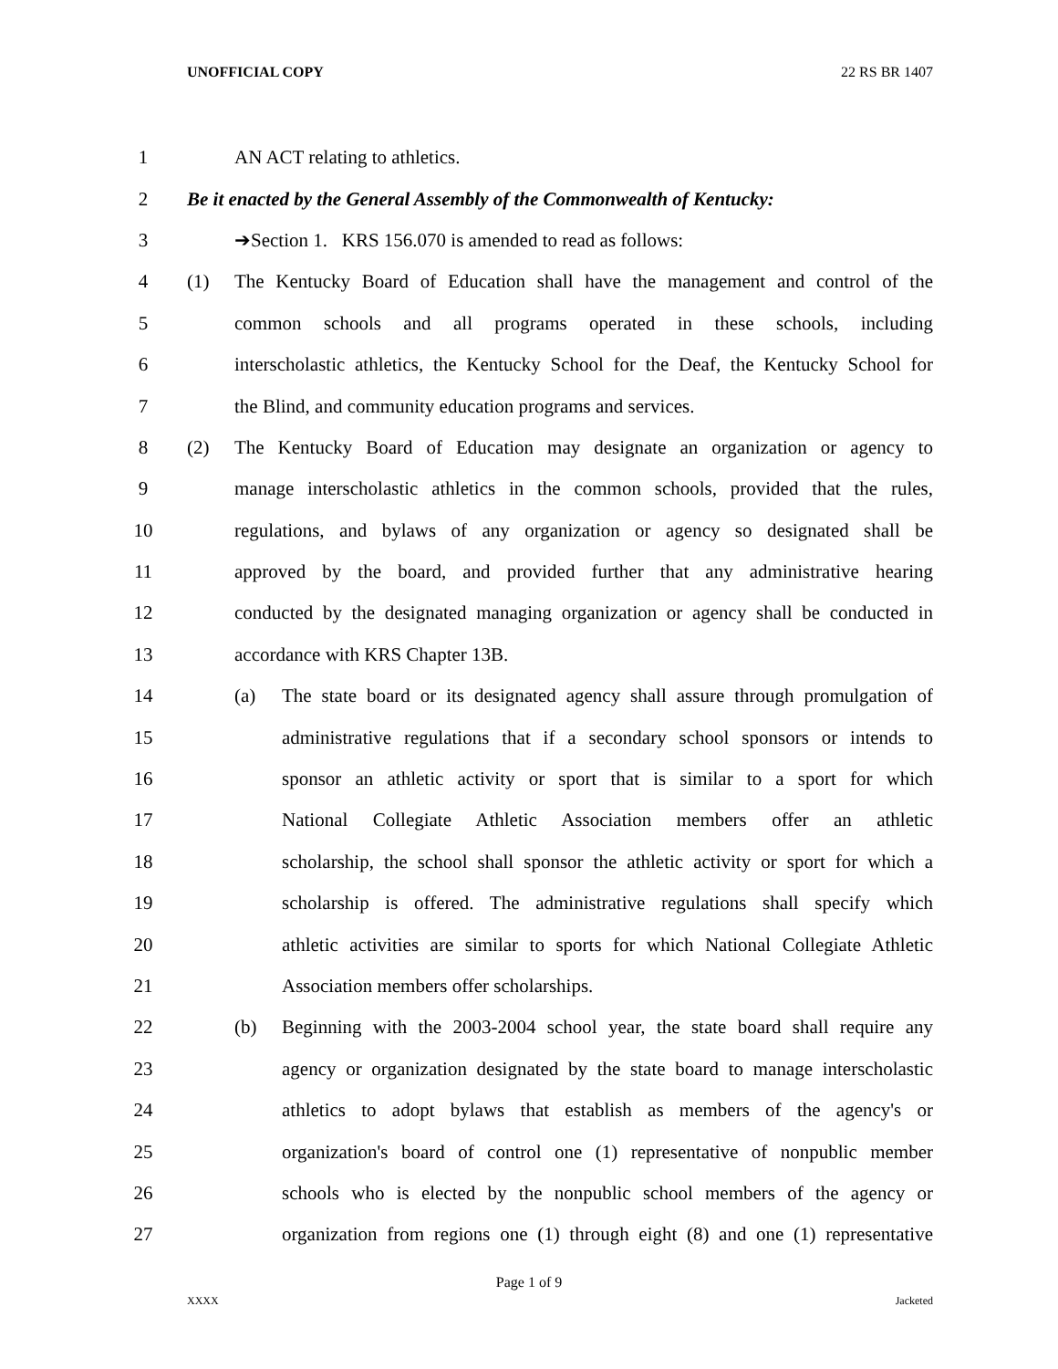UNOFFICIAL COPY 22 RS BR 1407
1 AN ACT relating to athletics.
2
Be it enacted by the General Assembly of the Commonwealth of Kentucky:
3
➔Section 1. KRS 156.070 is amended to read as follows:
4 (1)
The Kentucky Board of Education shall have the management and control of the
5
common schools and all programs operated in these schools, including
6
interscholastic athletics, the Kentucky School for the Deaf, the Kentucky School for
7
the Blind, and community education programs and services.
8 (2)
The Kentucky Board of Education may designate an organization or agency to
9
manage interscholastic athletics in the common schools, provided that the rules,
10
regulations, and bylaws of any organization or agency so designated shall be
11
approved by the board, and provided further that any administrative hearing
12
conducted by the designated managing organization or agency shall be conducted in
13
accordance with KRS Chapter 13B.
14 (a)
The state board or its designated agency shall assure through promulgation of
15
administrative regulations that if a secondary school sponsors or intends to
16
sponsor an athletic activity or sport that is similar to a sport for which
17
National Collegiate Athletic Association members offer an athletic
18
scholarship, the school shall sponsor the athletic activity or sport for which a
19
scholarship is offered. The administrative regulations shall specify which
20
athletic activities are similar to sports for which National Collegiate Athletic
21
Association members offer scholarships.
22 (b)
Beginning with the 2003-2004 school year, the state board shall require any
23
agency or organization designated by the state board to manage interscholastic
24
athletics to adopt bylaws that establish as members of the agency's or
25
organization's board of control one (1) representative of nonpublic member
26
schools who is elected by the nonpublic school members of the agency or
27
organization from regions one (1) through eight (8) and one (1) representative
Page 1 of 9
XXXX Jacketed